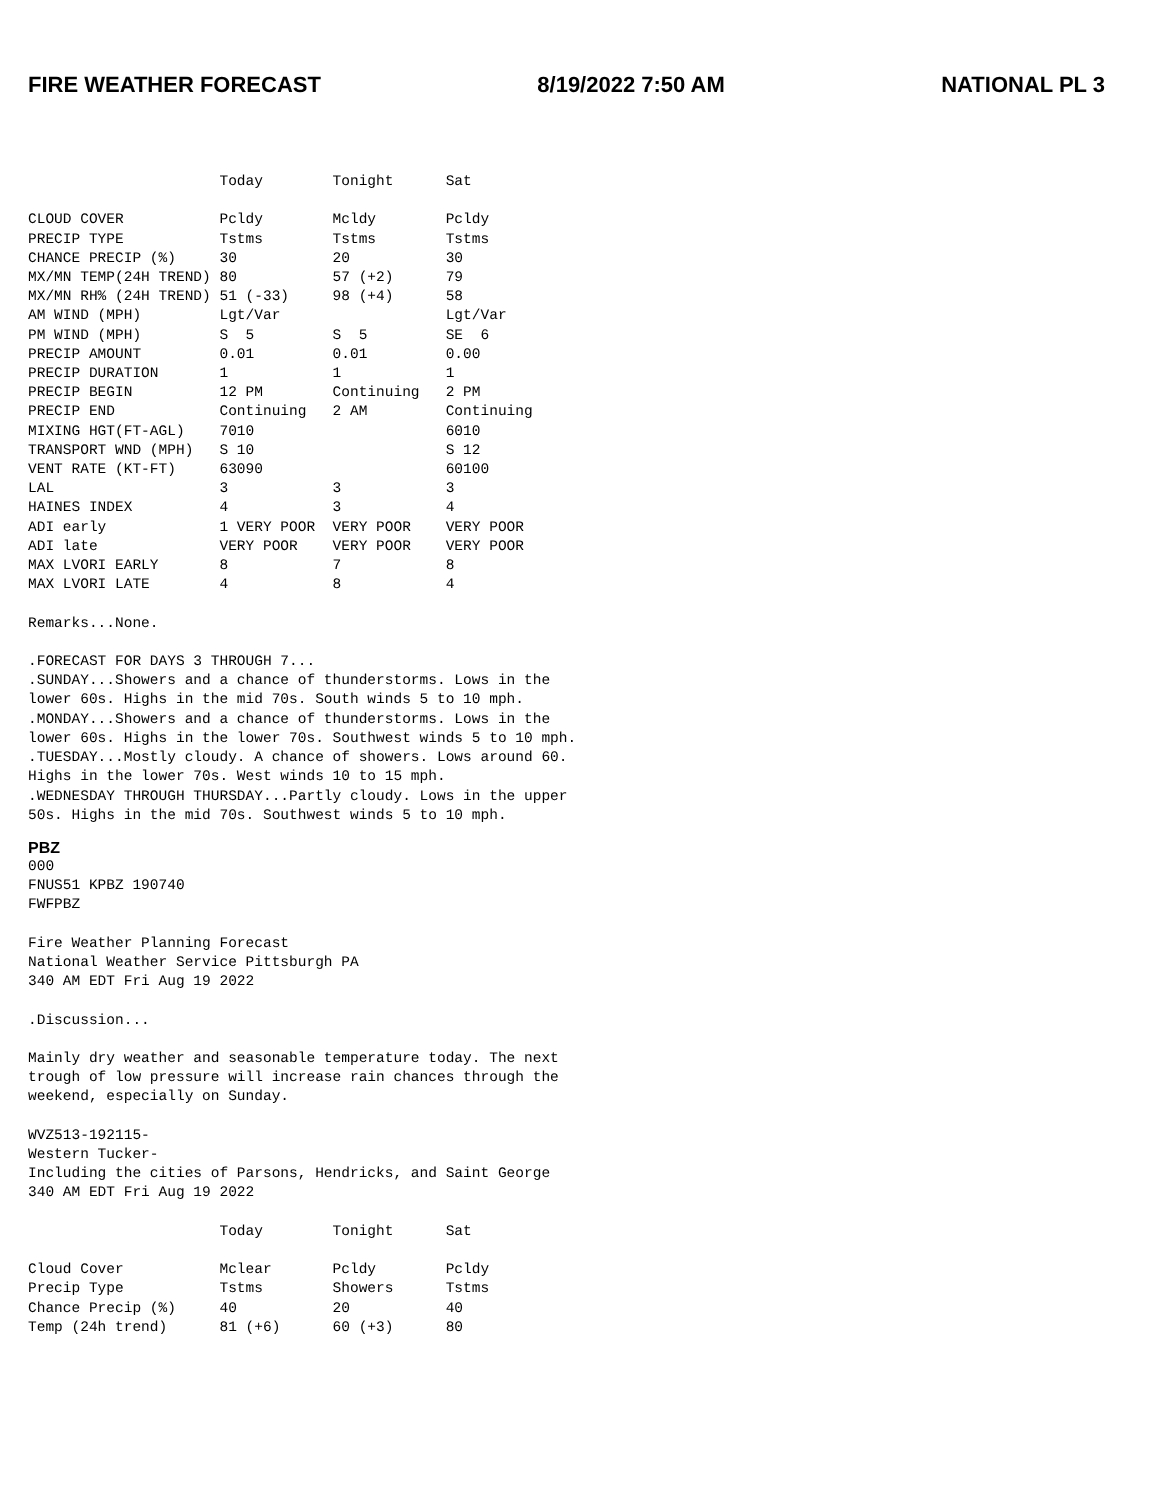FIRE WEATHER FORECAST 8/19/2022 7:50 AM NATIONAL PL 3
                      Today        Tonight      Sat

CLOUD COVER           Pcldy        Mcldy        Pcldy
PRECIP TYPE           Tstms        Tstms        Tstms
CHANCE PRECIP (%)     30           20           30
MX/MN TEMP(24H TREND) 80           57 (+2)      79
MX/MN RH% (24H TREND) 51 (-33)     98 (+4)      58
AM WIND (MPH)         Lgt/Var                   Lgt/Var
PM WIND (MPH)         S  5         S  5         SE  6
PRECIP AMOUNT         0.01         0.01         0.00
PRECIP DURATION       1            1            1
PRECIP BEGIN          12 PM        Continuing   2 PM
PRECIP END            Continuing   2 AM         Continuing
MIXING HGT(FT-AGL)    7010                      6010
TRANSPORT WND (MPH)   S 10                      S 12
VENT RATE (KT-FT)     63090                     60100
LAL                   3            3            3
HAINES INDEX          4            3            4
ADI early             1 VERY POOR  VERY POOR    VERY POOR
ADI late              VERY POOR    VERY POOR    VERY POOR
MAX LVORI EARLY       8            7            8
MAX LVORI LATE        4            8            4

Remarks...None.

.FORECAST FOR DAYS 3 THROUGH 7...
.SUNDAY...Showers and a chance of thunderstorms. Lows in the
lower 60s. Highs in the mid 70s. South winds 5 to 10 mph.
.MONDAY...Showers and a chance of thunderstorms. Lows in the
lower 60s. Highs in the lower 70s. Southwest winds 5 to 10 mph.
.TUESDAY...Mostly cloudy. A chance of showers. Lows around 60.
Highs in the lower 70s. West winds 10 to 15 mph.
.WEDNESDAY THROUGH THURSDAY...Partly cloudy. Lows in the upper
50s. Highs in the mid 70s. Southwest winds 5 to 10 mph.
PBZ
000
FNUS51 KPBZ 190740
FWFPBZ

Fire Weather Planning Forecast
National Weather Service Pittsburgh PA
340 AM EDT Fri Aug 19 2022

.Discussion...

Mainly dry weather and seasonable temperature today. The next
trough of low pressure will increase rain chances through the
weekend, especially on Sunday.

WVZ513-192115-
Western Tucker-
Including the cities of Parsons, Hendricks, and Saint George
340 AM EDT Fri Aug 19 2022

                      Today        Tonight      Sat

Cloud Cover           Mclear       Pcldy        Pcldy
Precip Type           Tstms        Showers      Tstms
Chance Precip (%)     40           20           40
Temp (24h trend)      81 (+6)      60 (+3)      80